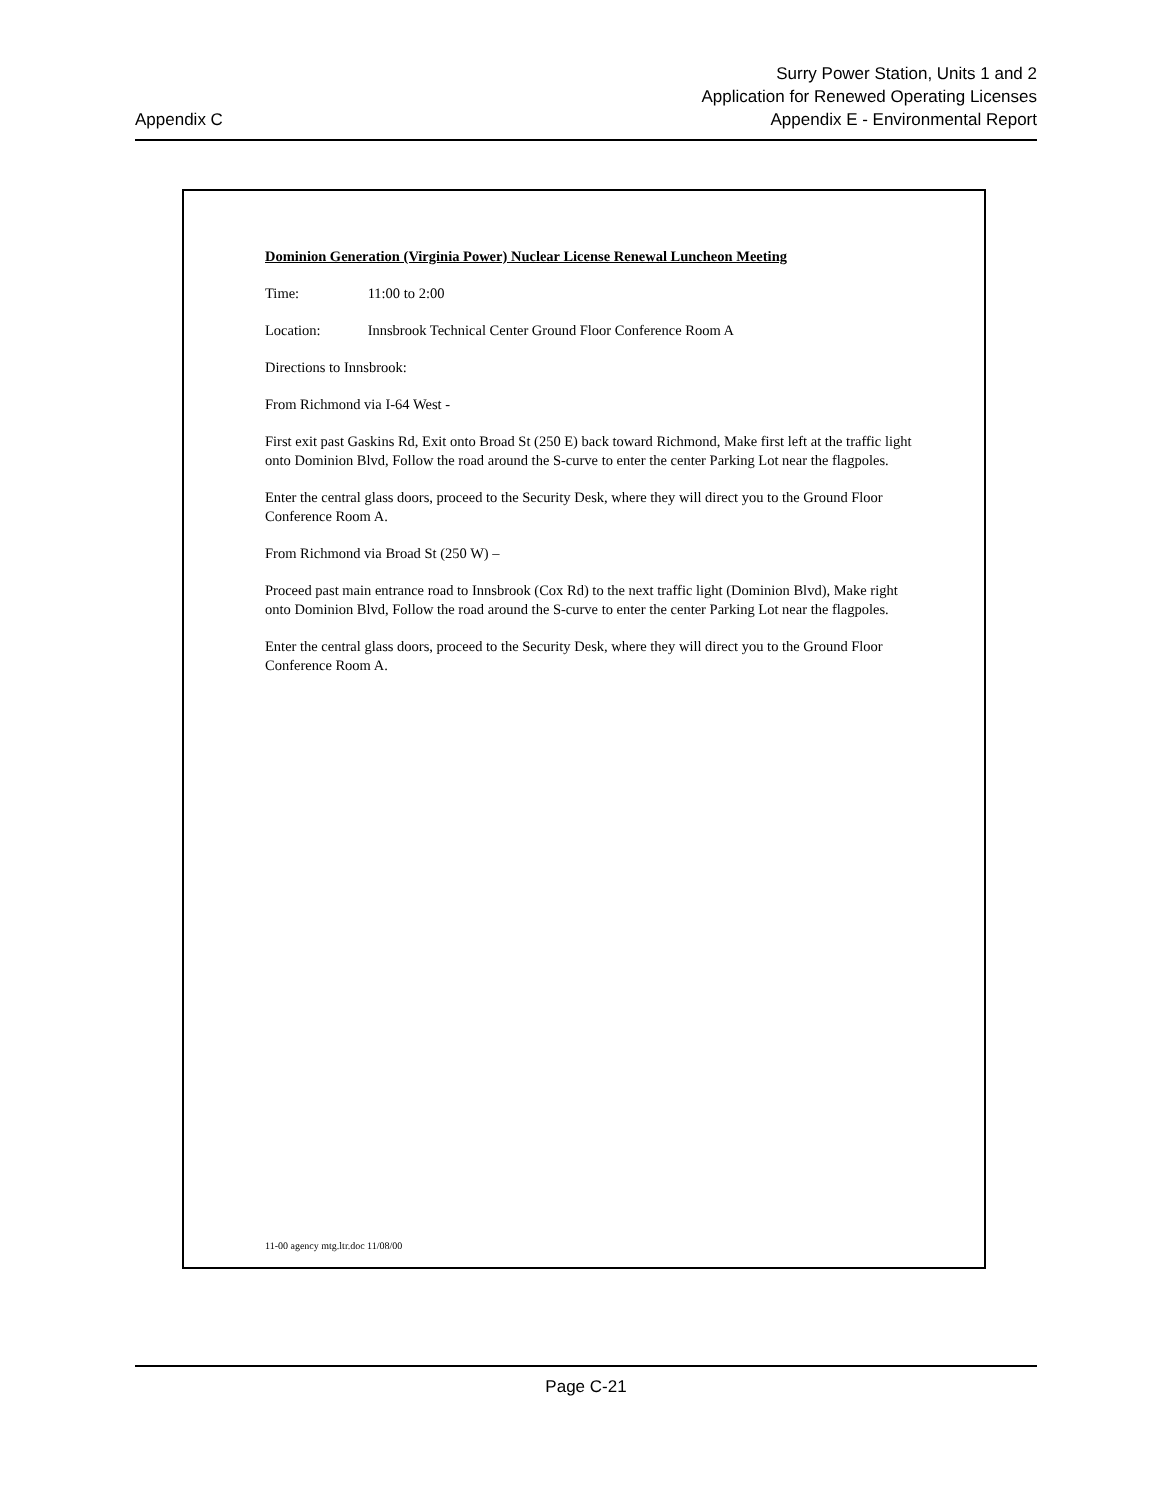Appendix C
Surry Power Station, Units 1 and 2
Application for Renewed Operating Licenses
Appendix E - Environmental Report
Dominion Generation (Virginia Power) Nuclear License Renewal Luncheon Meeting
Time: 11:00 to 2:00
Location: Innsbrook Technical Center Ground Floor Conference Room A
Directions to Innsbrook:
From Richmond via I-64 West -
First exit past Gaskins Rd, Exit onto Broad St (250 E) back toward Richmond, Make first left at the traffic light onto Dominion Blvd, Follow the road around the S-curve to enter the center Parking Lot near the flagpoles.
Enter the central glass doors, proceed to the Security Desk, where they will direct you to the Ground Floor Conference Room A.
From Richmond via Broad St (250 W) –
Proceed past main entrance road to Innsbrook (Cox Rd) to the next traffic light (Dominion Blvd), Make right onto Dominion Blvd, Follow the road around the S-curve to enter the center Parking Lot near the flagpoles.
Enter the central glass doors, proceed to the Security Desk, where they will direct you to the Ground Floor Conference Room A.
11-00 agency mtg.ltr.doc 11/08/00
Page C-21